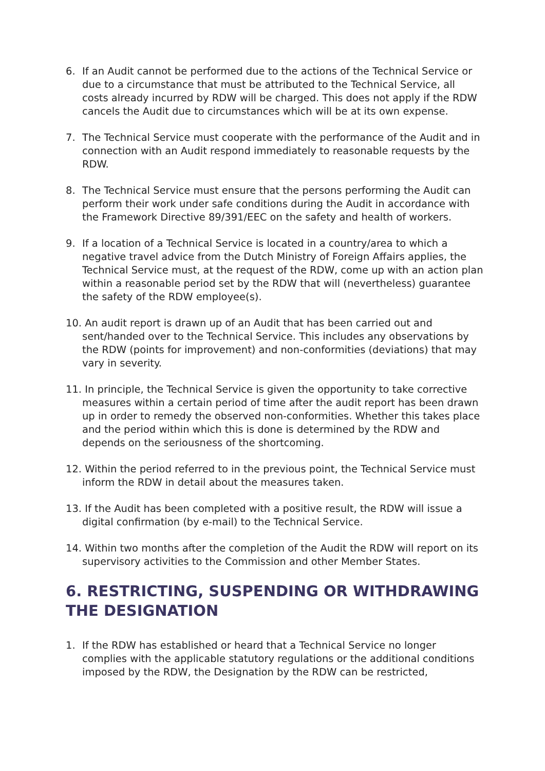6. If an Audit cannot be performed due to the actions of the Technical Service or due to a circumstance that must be attributed to the Technical Service, all costs already incurred by RDW will be charged. This does not apply if the RDW cancels the Audit due to circumstances which will be at its own expense.
7. The Technical Service must cooperate with the performance of the Audit and in connection with an Audit respond immediately to reasonable requests by the RDW.
8. The Technical Service must ensure that the persons performing the Audit can perform their work under safe conditions during the Audit in accordance with the Framework Directive 89/391/EEC on the safety and health of workers.
9. If a location of a Technical Service is located in a country/area to which a negative travel advice from the Dutch Ministry of Foreign Affairs applies, the Technical Service must, at the request of the RDW, come up with an action plan within a reasonable period set by the RDW that will (nevertheless) guarantee the safety of the RDW employee(s).
10. An audit report is drawn up of an Audit that has been carried out and sent/handed over to the Technical Service. This includes any observations by the RDW (points for improvement) and non-conformities (deviations) that may vary in severity.
11. In principle, the Technical Service is given the opportunity to take corrective measures within a certain period of time after the audit report has been drawn up in order to remedy the observed non-conformities. Whether this takes place and the period within which this is done is determined by the RDW and depends on the seriousness of the shortcoming.
12. Within the period referred to in the previous point, the Technical Service must inform the RDW in detail about the measures taken.
13. If the Audit has been completed with a positive result, the RDW will issue a digital confirmation (by e-mail) to the Technical Service.
14. Within two months after the completion of the Audit the RDW will report on its supervisory activities to the Commission and other Member States.
6. RESTRICTING, SUSPENDING OR WITHDRAWING THE DESIGNATION
1. If the RDW has established or heard that a Technical Service no longer complies with the applicable statutory regulations or the additional conditions imposed by the RDW, the Designation by the RDW can be restricted,